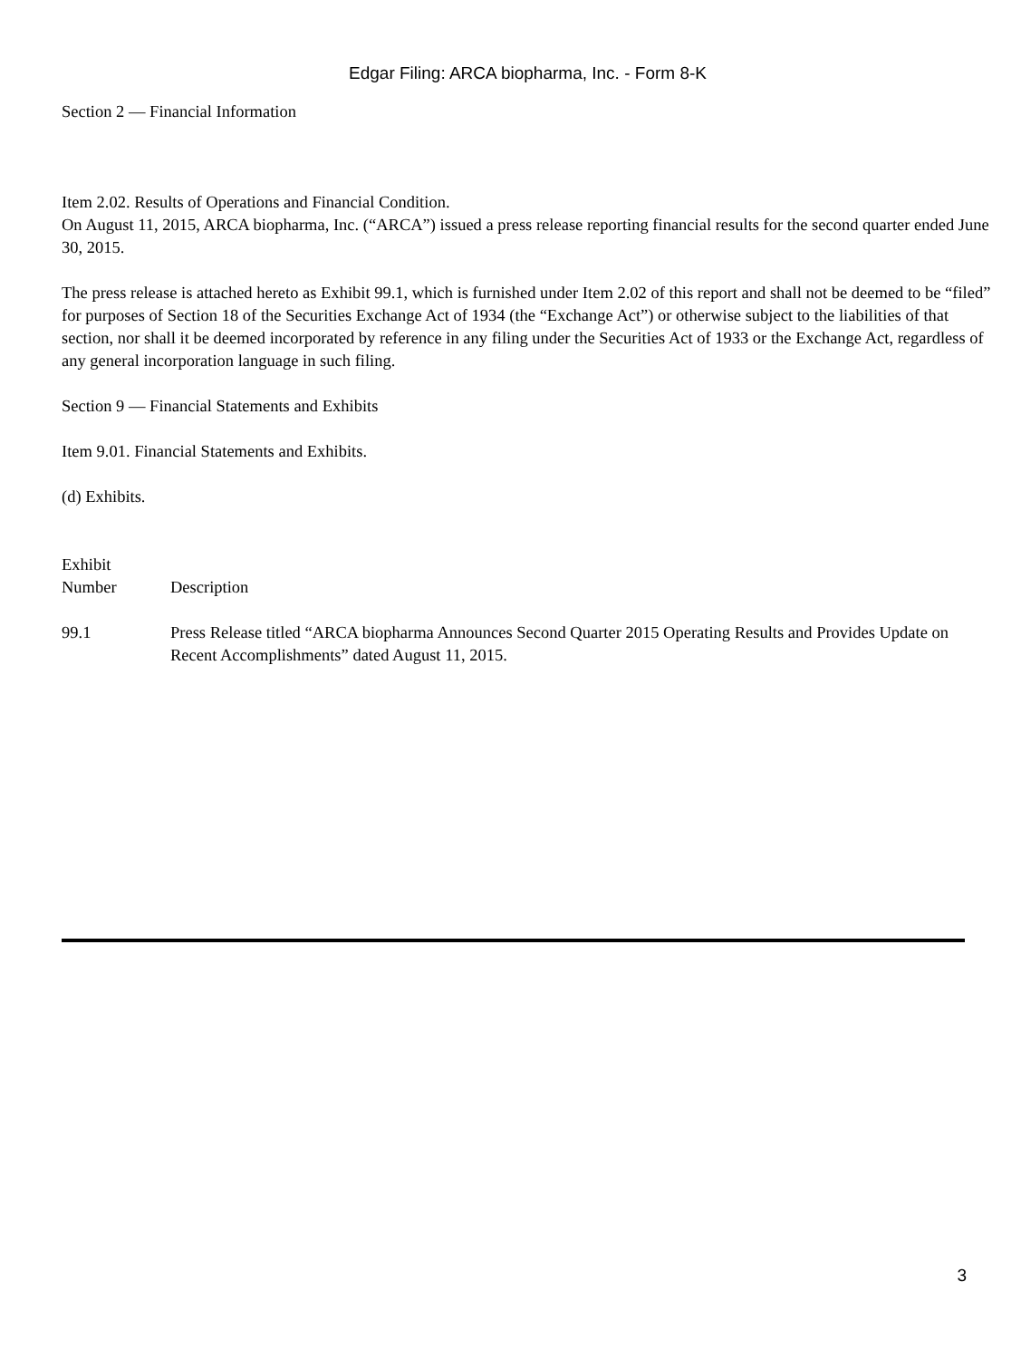Edgar Filing: ARCA biopharma, Inc. - Form 8-K
Section 2 — Financial Information
Item 2.02. Results of Operations and Financial Condition.
On August 11, 2015, ARCA biopharma, Inc. (“ARCA”) issued a press release reporting financial results for the second quarter ended June 30, 2015.
The press release is attached hereto as Exhibit 99.1, which is furnished under Item 2.02 of this report and shall not be deemed to be “filed” for purposes of Section 18 of the Securities Exchange Act of 1934 (the “Exchange Act”) or otherwise subject to the liabilities of that section, nor shall it be deemed incorporated by reference in any filing under the Securities Act of 1933 or the Exchange Act, regardless of any general incorporation language in such filing.
Section 9 — Financial Statements and Exhibits
Item 9.01. Financial Statements and Exhibits.
(d) Exhibits.
| Exhibit Number | Description |
| --- | --- |
| 99.1 | Press Release titled “ARCA biopharma Announces Second Quarter 2015 Operating Results and Provides Update on Recent Accomplishments” dated August 11, 2015. |
3